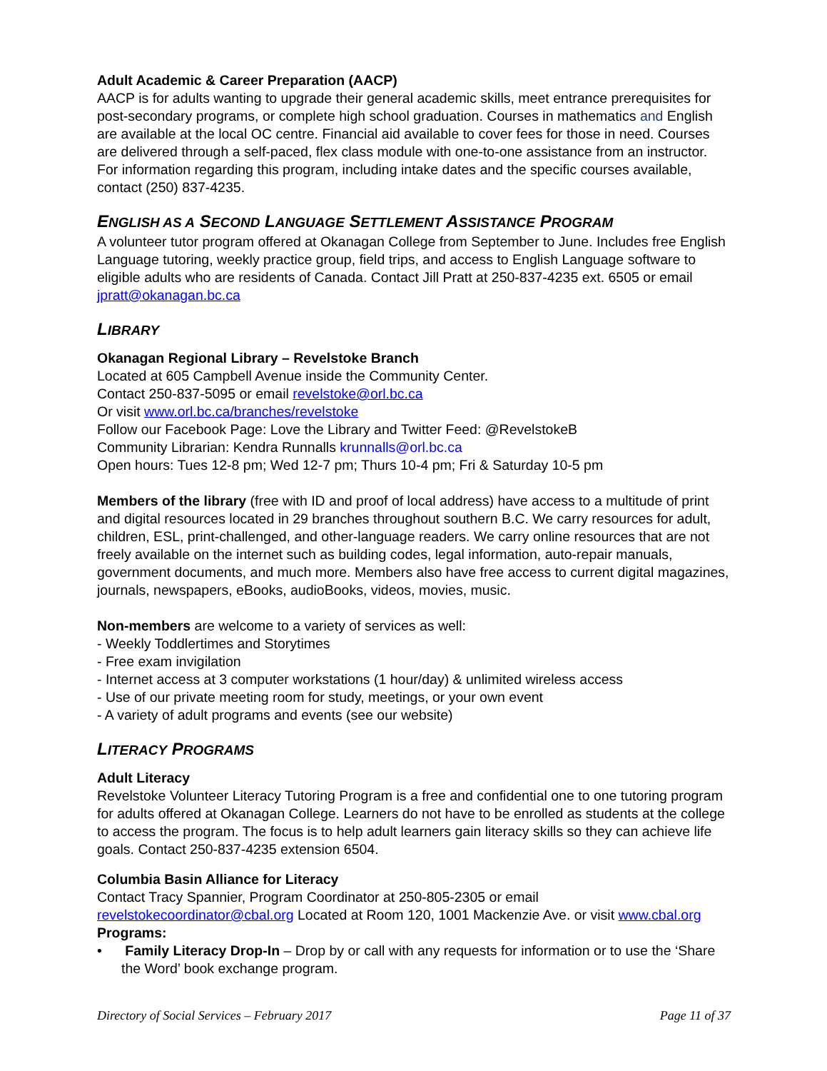Adult Academic & Career Preparation (AACP)
AACP is for adults wanting to upgrade their general academic skills, meet entrance prerequisites for post-secondary programs, or complete high school graduation. Courses in mathematics and English are available at the local OC centre. Financial aid available to cover fees for those in need. Courses are delivered through a self-paced, flex class module with one-to-one assistance from an instructor. For information regarding this program, including intake dates and the specific courses available, contact (250) 837-4235.
ENGLISH AS A SECOND LANGUAGE SETTLEMENT ASSISTANCE PROGRAM
A volunteer tutor program offered at Okanagan College from September to June. Includes free English Language tutoring, weekly practice group, field trips, and access to English Language software to eligible adults who are residents of Canada. Contact Jill Pratt at 250-837-4235 ext. 6505 or email jpratt@okanagan.bc.ca
LIBRARY
Okanagan Regional Library – Revelstoke Branch
Located at 605 Campbell Avenue inside the Community Center.
Contact 250-837-5095 or email revelstoke@orl.bc.ca
Or visit www.orl.bc.ca/branches/revelstoke
Follow our Facebook Page: Love the Library and Twitter Feed: @RevelstokeB
Community Librarian: Kendra Runnalls krunnalls@orl.bc.ca
Open hours: Tues 12-8 pm; Wed 12-7 pm; Thurs 10-4 pm; Fri & Saturday 10-5 pm
Members of the library (free with ID and proof of local address) have access to a multitude of print and digital resources located in 29 branches throughout southern B.C. We carry resources for adult, children, ESL, print-challenged, and other-language readers. We carry online resources that are not freely available on the internet such as building codes, legal information, auto-repair manuals, government documents, and much more. Members also have free access to current digital magazines, journals, newspapers, eBooks, audioBooks, videos, movies, music.
Non-members are welcome to a variety of services as well:
- Weekly Toddlertimes and Storytimes
- Free exam invigilation
- Internet access at 3 computer workstations (1 hour/day) & unlimited wireless access
- Use of our private meeting room for study, meetings, or your own event
- A variety of adult programs and events (see our website)
LITERACY PROGRAMS
Adult Literacy
Revelstoke Volunteer Literacy Tutoring Program is a free and confidential one to one tutoring program for adults offered at Okanagan College. Learners do not have to be enrolled as students at the college to access the program. The focus is to help adult learners gain literacy skills so they can achieve life goals. Contact 250-837-4235 extension 6504.
Columbia Basin Alliance for Literacy
Contact Tracy Spannier, Program Coordinator at 250-805-2305 or email revelstokecoordinator@cbal.org Located at Room 120, 1001 Mackenzie Ave. or visit www.cbal.org
Programs:
• Family Literacy Drop-In – Drop by or call with any requests for information or to use the ‘Share the Word’ book exchange program.
Directory of Social Services – February 2017 Page 11 of 37